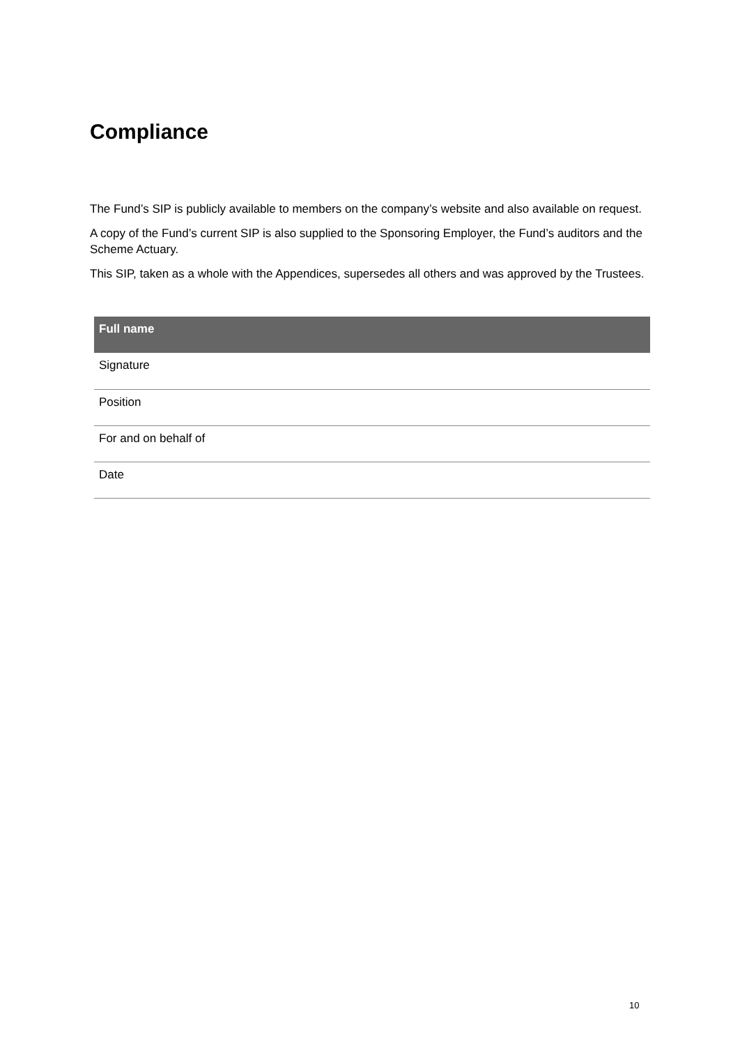Compliance
The Fund’s SIP is publicly available to members on the company’s website and also available on request.
A copy of the Fund’s current SIP is also supplied to the Sponsoring Employer, the Fund’s auditors and the Scheme Actuary.
This SIP, taken as a whole with the Appendices, supersedes all others and was approved by the Trustees.
| Full name |
| --- |
| Signature |
| Position |
| For and on behalf of |
| Date |
10